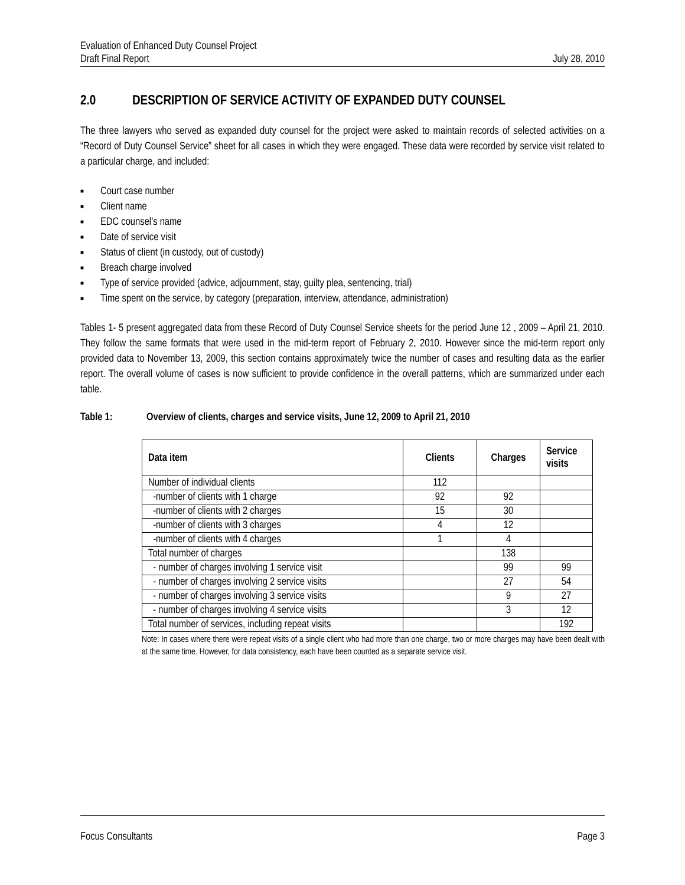Evaluation of Enhanced Duty Counsel Project
Draft Final Report July 28, 2010
2.0 DESCRIPTION OF SERVICE ACTIVITY OF EXPANDED DUTY COUNSEL
The three lawyers who served as expanded duty counsel for the project were asked to maintain records of selected activities on a “Record of Duty Counsel Service” sheet for all cases in which they were engaged. These data were recorded by service visit related to a particular charge, and included:
■ Court case number
■ Client name
■ EDC counsel’s name
■ Date of service visit
■ Status of client (in custody, out of custody)
■ Breach charge involved
■ Type of service provided (advice, adjournment, stay, guilty plea, sentencing, trial)
■ Time spent on the service, by category (preparation, interview, attendance, administration)
Tables 1- 5 present aggregated data from these Record of Duty Counsel Service sheets for the period June 12 , 2009 – April 21, 2010. They follow the same formats that were used in the mid-term report of February 2, 2010. However since the mid-term report only provided data to November 13, 2009, this section contains approximately twice the number of cases and resulting data as the earlier report. The overall volume of cases is now sufficient to provide confidence in the overall patterns, which are summarized under each table.
Table 1: Overview of clients, charges and service visits, June 12, 2009 to April 21, 2010
| Data item | Clients | Charges | Service visits |
| --- | --- | --- | --- |
| Number of individual clients | 112 | | |
| -number of clients with 1 charge | 92 | 92 | |
| -number of clients with 2 charges | 15 | 30 | |
| -number of clients with 3 charges | 4 | 12 | |
| -number of clients with 4 charges | 1 | 4 | |
| Total number of charges | | 138 | |
| - number of charges involving 1 service visit | | 99 | 99 |
| - number of charges involving 2 service visits | | 27 | 54 |
| - number of charges involving 3 service visits | | 9 | 27 |
| - number of charges involving 4 service visits | | 3 | 12 |
| Total number of services, including repeat visits | | | 192 |
Note: In cases where there were repeat visits of a single client who had more than one charge, two or more charges may have been dealt with at the same time. However, for data consistency, each have been counted as a separate service visit.
Focus Consultants Page 3